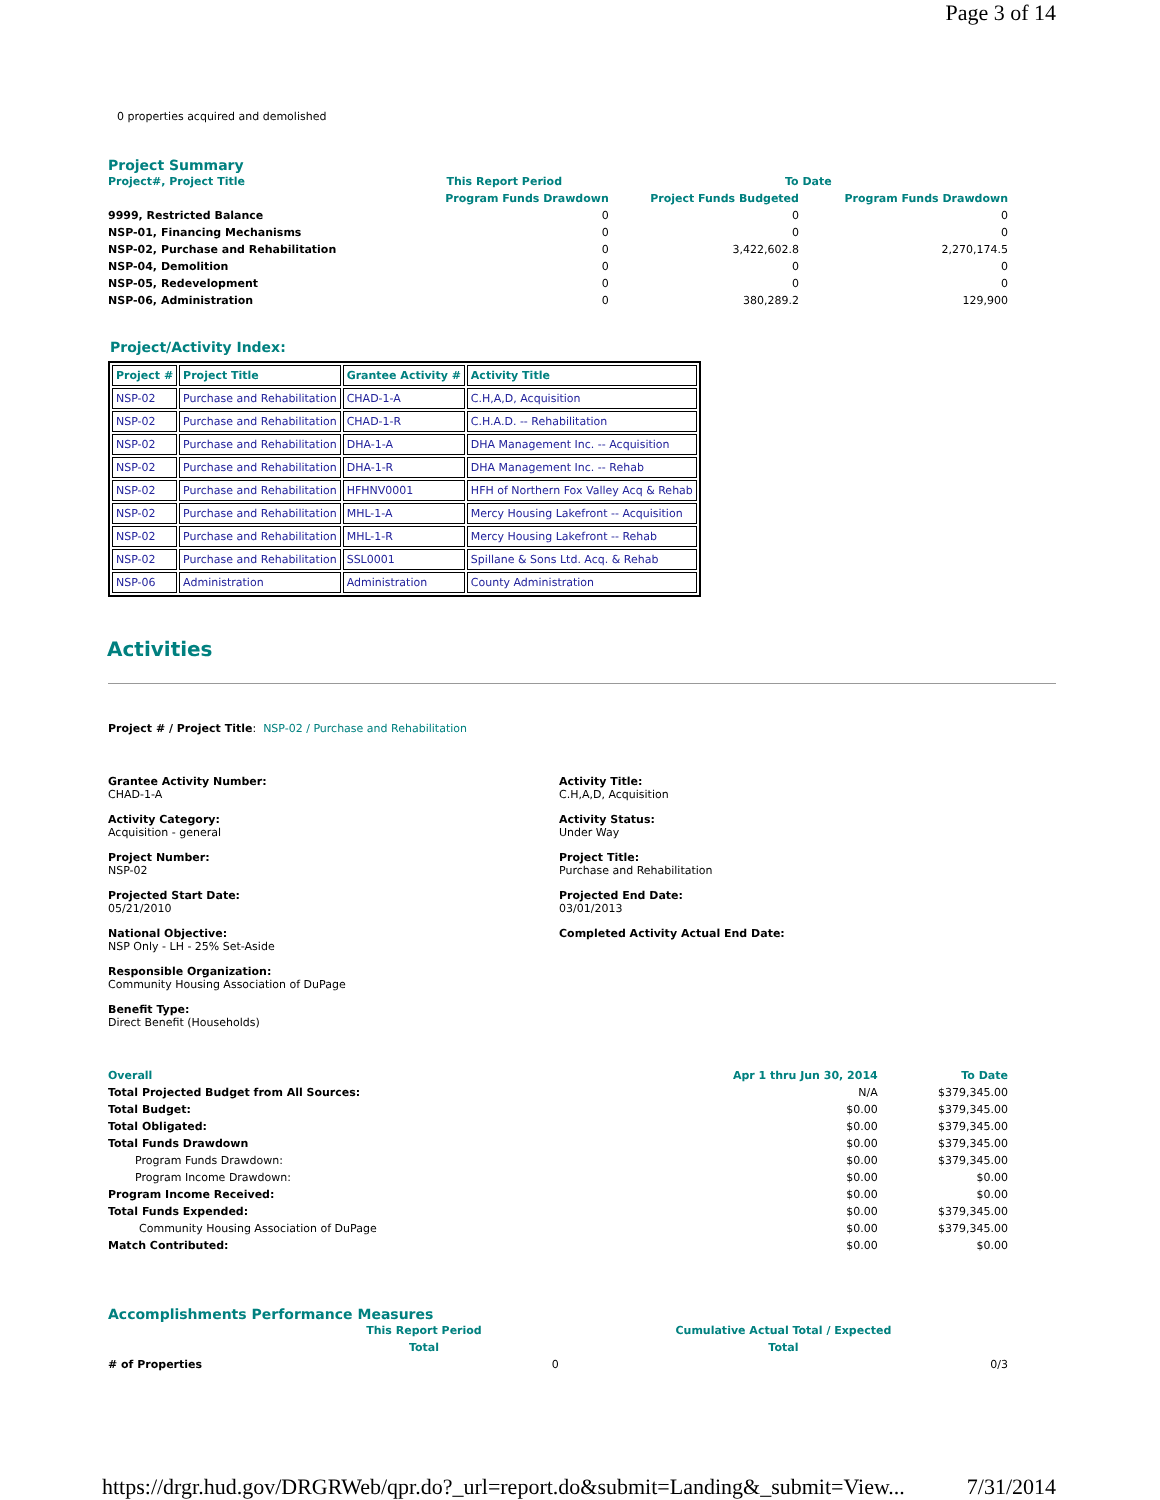Page 3 of 14
0 properties acquired and demolished
Project Summary
| Project#, Project Title | This Report Period | To Date | |
| --- | --- | --- | --- |
| | Program Funds Drawdown | Project Funds Budgeted | Program Funds Drawdown |
| 9999, Restricted Balance | 0 | 0 | 0 |
| NSP-01, Financing Mechanisms | 0 | 0 | 0 |
| NSP-02, Purchase and Rehabilitation | 0 | 3,422,602.8 | 2,270,174.5 |
| NSP-04, Demolition | 0 | 0 | 0 |
| NSP-05, Redevelopment | 0 | 0 | 0 |
| NSP-06, Administration | 0 | 380,289.2 | 129,900 |
Project/Activity Index:
| Project # | Project Title | Grantee Activity # | Activity Title |
| --- | --- | --- | --- |
| NSP-02 | Purchase and Rehabilitation | CHAD-1-A | C.H,A,D, Acquisition |
| NSP-02 | Purchase and Rehabilitation | CHAD-1-R | C.H.A.D. -- Rehabilitation |
| NSP-02 | Purchase and Rehabilitation | DHA-1-A | DHA Management Inc. -- Acquisition |
| NSP-02 | Purchase and Rehabilitation | DHA-1-R | DHA Management Inc. -- Rehab |
| NSP-02 | Purchase and Rehabilitation | HFHNV0001 | HFH of Northern Fox Valley Acq & Rehab |
| NSP-02 | Purchase and Rehabilitation | MHL-1-A | Mercy Housing Lakefront -- Acquisition |
| NSP-02 | Purchase and Rehabilitation | MHL-1-R | Mercy Housing Lakefront -- Rehab |
| NSP-02 | Purchase and Rehabilitation | SSL0001 | Spillane & Sons Ltd. Acq. & Rehab |
| NSP-06 | Administration | Administration | County Administration |
Activities
Project # / Project Title: NSP-02 / Purchase and Rehabilitation
Grantee Activity Number:
CHAD-1-A
Activity Title:
C.H,A,D, Acquisition
Activity Category:
Acquisition - general
Activity Status:
Under Way
Project Number:
NSP-02
Project Title:
Purchase and Rehabilitation
Projected Start Date:
05/21/2010
Projected End Date:
03/01/2013
National Objective:
NSP Only - LH - 25% Set-Aside
Completed Activity Actual End Date:
Responsible Organization:
Community Housing Association of DuPage
Benefit Type:
Direct Benefit (Households)
| Overall | Apr 1 thru Jun 30, 2014 | To Date |
| --- | --- | --- |
| Total Projected Budget from All Sources: | N/A | $379,345.00 |
| Total Budget: | $0.00 | $379,345.00 |
| Total Obligated: | $0.00 | $379,345.00 |
| Total Funds Drawdown | $0.00 | $379,345.00 |
| Program Funds Drawdown: | $0.00 | $379,345.00 |
| Program Income Drawdown: | $0.00 | $0.00 |
| Program Income Received: | $0.00 | $0.00 |
| Total Funds Expended: | $0.00 | $379,345.00 |
| Community Housing Association of DuPage | $0.00 | $379,345.00 |
| Match Contributed: | $0.00 | $0.00 |
Accomplishments Performance Measures
| | This Report Period | | Cumulative Actual Total / Expected |
| --- | --- | --- | --- |
| | Total | | Total |
| # of Properties | | 0 | 0/3 |
https://drgr.hud.gov/DRGRWeb/qpr.do?_url=report.do&submit=Landing&_submit=View... 7/31/2014